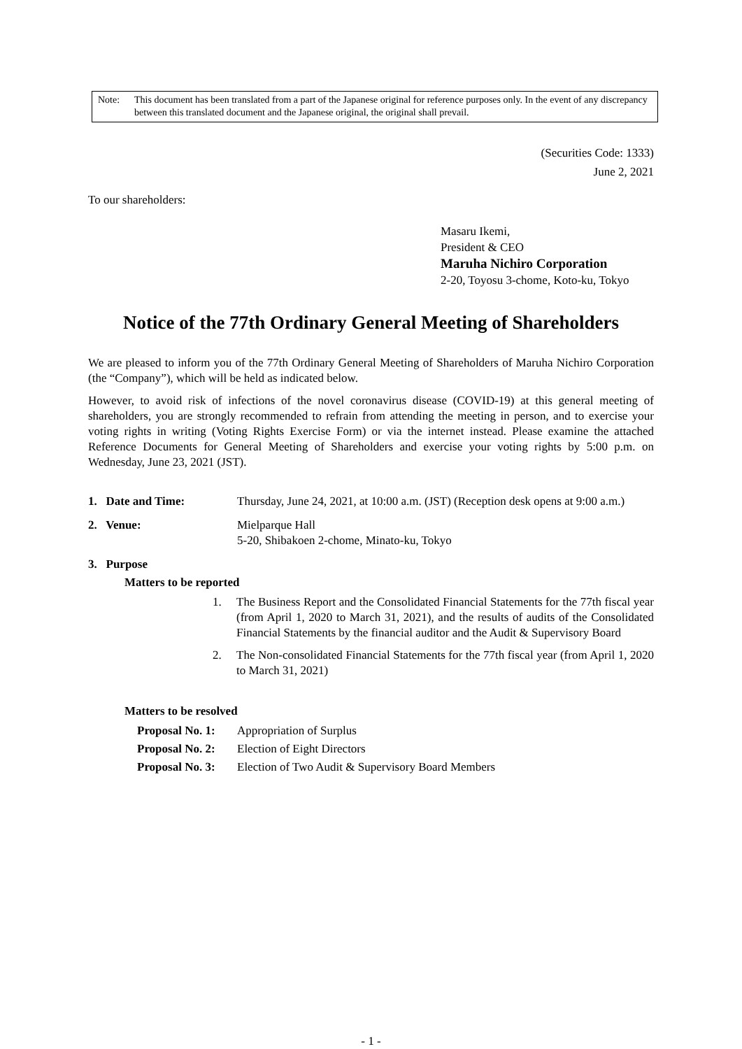Note: This document has been translated from a part of the Japanese original for reference purposes only. In the event of any discrepancy between this translated document and the Japanese original, the original shall prevail.
(Securities Code: 1333)
June 2, 2021
To our shareholders:
Masaru Ikemi,
President & CEO
Maruha Nichiro Corporation
2-20, Toyosu 3-chome, Koto-ku, Tokyo
Notice of the 77th Ordinary General Meeting of Shareholders
We are pleased to inform you of the 77th Ordinary General Meeting of Shareholders of Maruha Nichiro Corporation (the “Company”), which will be held as indicated below.
However, to avoid risk of infections of the novel coronavirus disease (COVID-19) at this general meeting of shareholders, you are strongly recommended to refrain from attending the meeting in person, and to exercise your voting rights in writing (Voting Rights Exercise Form) or via the internet instead. Please examine the attached Reference Documents for General Meeting of Shareholders and exercise your voting rights by 5:00 p.m. on Wednesday, June 23, 2021 (JST).
1. Date and Time: Thursday, June 24, 2021, at 10:00 a.m. (JST) (Reception desk opens at 9:00 a.m.)
2. Venue: Mielparque Hall
5-20, Shibakoen 2-chome, Minato-ku, Tokyo
3. Purpose
Matters to be reported
1. The Business Report and the Consolidated Financial Statements for the 77th fiscal year (from April 1, 2020 to March 31, 2021), and the results of audits of the Consolidated Financial Statements by the financial auditor and the Audit & Supervisory Board
2. The Non-consolidated Financial Statements for the 77th fiscal year (from April 1, 2020 to March 31, 2021)
Matters to be resolved
Proposal No. 1: Appropriation of Surplus
Proposal No. 2: Election of Eight Directors
Proposal No. 3: Election of Two Audit & Supervisory Board Members
- 1 -